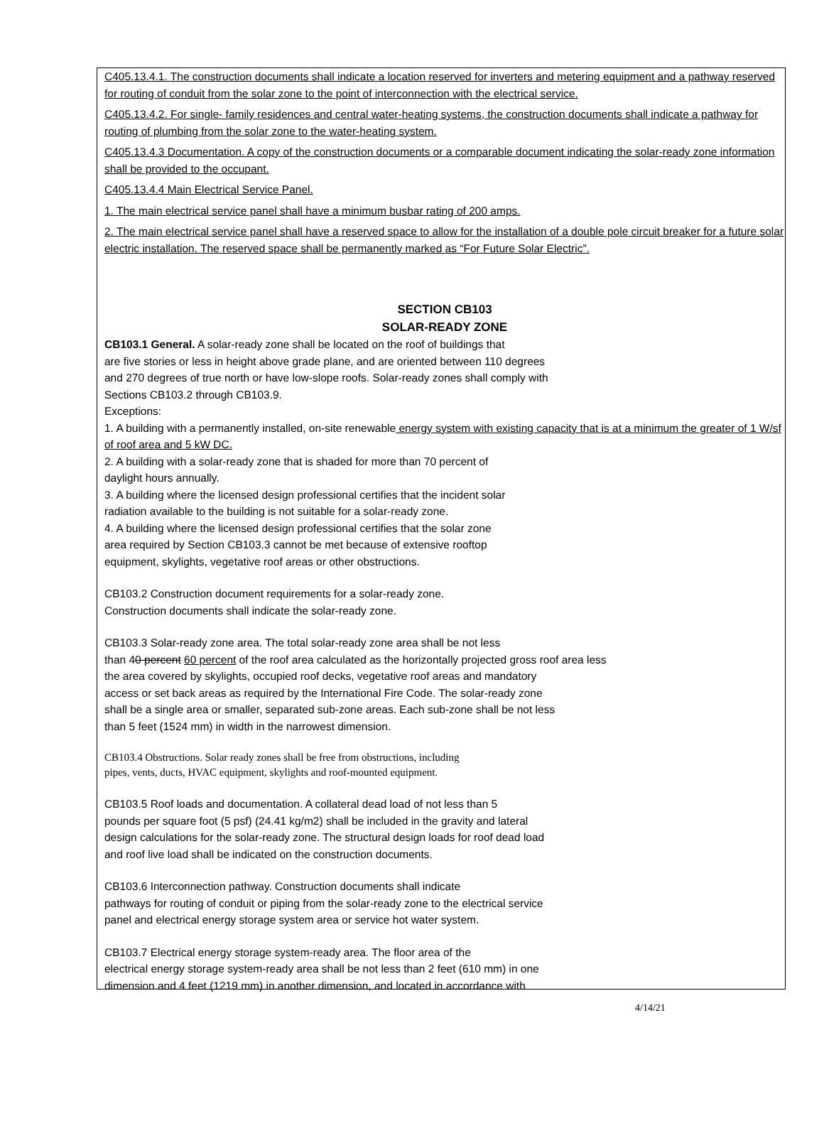C405.13.4.1. The construction documents shall indicate a location reserved for inverters and metering equipment and a pathway reserved for routing of conduit from the solar zone to the point of interconnection with the electrical service.
C405.13.4.2. For single- family residences and central water-heating systems, the construction documents shall indicate a pathway for routing of plumbing from the solar zone to the water-heating system.
C405.13.4.3 Documentation. A copy of the construction documents or a comparable document indicating the solar-ready zone information shall be provided to the occupant.
C405.13.4.4 Main Electrical Service Panel.
1. The main electrical service panel shall have a minimum busbar rating of 200 amps.
2. The main electrical service panel shall have a reserved space to allow for the installation of a double pole circuit breaker for a future solar electric installation. The reserved space shall be permanently marked as “For Future Solar Electric”.
SECTION CB103
SOLAR-READY ZONE
CB103.1 General. A solar-ready zone shall be located on the roof of buildings that
are five stories or less in height above grade plane, and are oriented between 110 degrees
and 270 degrees of true north or have low-slope roofs. Solar-ready zones shall comply with
Sections CB103.2 through CB103.9.
Exceptions:
1. A building with a permanently installed, on-site renewable energy system with existing capacity that is at a minimum the greater of 1 W/sf of roof area and 5 kW DC.
2. A building with a solar-ready zone that is shaded for more than 70 percent of
daylight hours annually.
3. A building where the licensed design professional certifies that the incident solar
radiation available to the building is not suitable for a solar-ready zone.
4. A building where the licensed design professional certifies that the solar zone
area required by Section CB103.3 cannot be met because of extensive rooftop
equipment, skylights, vegetative roof areas or other obstructions.
CB103.2 Construction document requirements for a solar-ready zone.
Construction documents shall indicate the solar-ready zone.
CB103.3 Solar-ready zone area. The total solar-ready zone area shall be not less
than 40 percent 60 percent of the roof area calculated as the horizontally projected gross roof area less
the area covered by skylights, occupied roof decks, vegetative roof areas and mandatory
access or set back areas as required by the International Fire Code. The solar-ready zone
shall be a single area or smaller, separated sub-zone areas. Each sub-zone shall be not less
than 5 feet (1524 mm) in width in the narrowest dimension.
CB103.4 Obstructions. Solar ready zones shall be free from obstructions, including
pipes, vents, ducts, HVAC equipment, skylights and roof-mounted equipment.
CB103.5 Roof loads and documentation. A collateral dead load of not less than 5
pounds per square foot (5 psf) (24.41 kg/m2) shall be included in the gravity and lateral
design calculations for the solar-ready zone. The structural design loads for roof dead load
and roof live load shall be indicated on the construction documents.
CB103.6 Interconnection pathway. Construction documents shall indicate
pathways for routing of conduit or piping from the solar-ready zone to the electrical service
panel and electrical energy storage system area or service hot water system.
CB103.7 Electrical energy storage system-ready area. The floor area of the
electrical energy storage system-ready area shall be not less than 2 feet (610 mm) in one
dimension and 4 feet (1219 mm) in another dimension, and located in accordance with
4/14/21